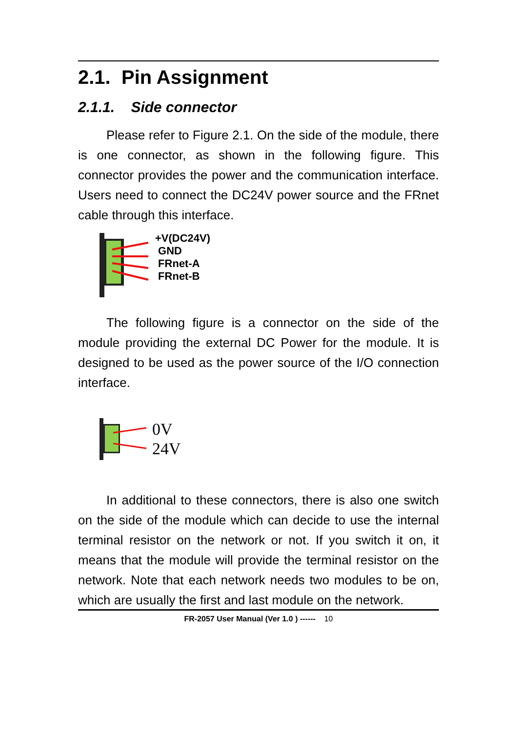2.1. Pin Assignment
2.1.1. Side connector
Please refer to Figure 2.1. On the side of the module, there is one connector, as shown in the following figure. This connector provides the power and the communication interface. Users need to connect the DC24V power source and the FRnet cable through this interface.
+V(DC24V)
GND
FRnet-A
FRnet-B
The following figure is a connector on the side of the module providing the external DC Power for the module. It is designed to be used as the power source of the I/O connection interface.
0V
24V
In additional to these connectors, there is also one switch on the side of the module which can decide to use the internal terminal resistor on the network or not. If you switch it on, it means that the module will provide the terminal resistor on the network. Note that each network needs two modules to be on, which are usually the first and last module on the network.
FR-2057 User Manual (Ver 1.0 ) ------ 10